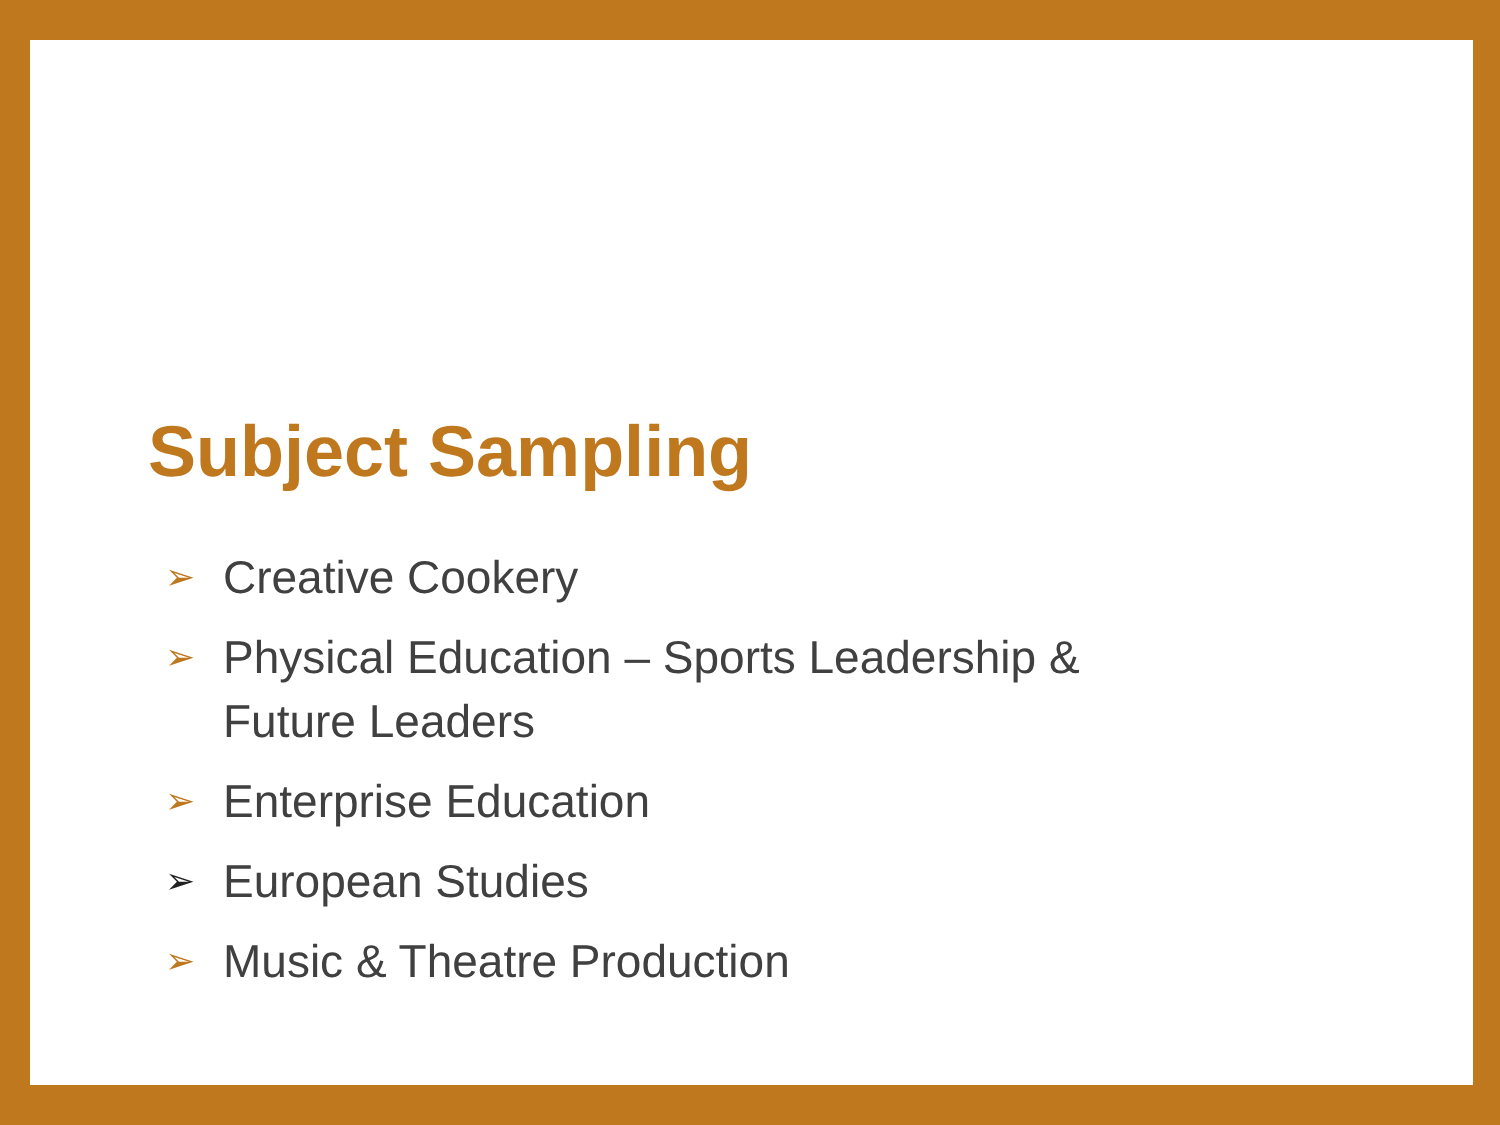Subject Sampling
➢ Creative Cookery
➢ Physical Education – Sports Leadership & Future Leaders
➢ Enterprise Education
➢ European Studies
➢ Music & Theatre Production